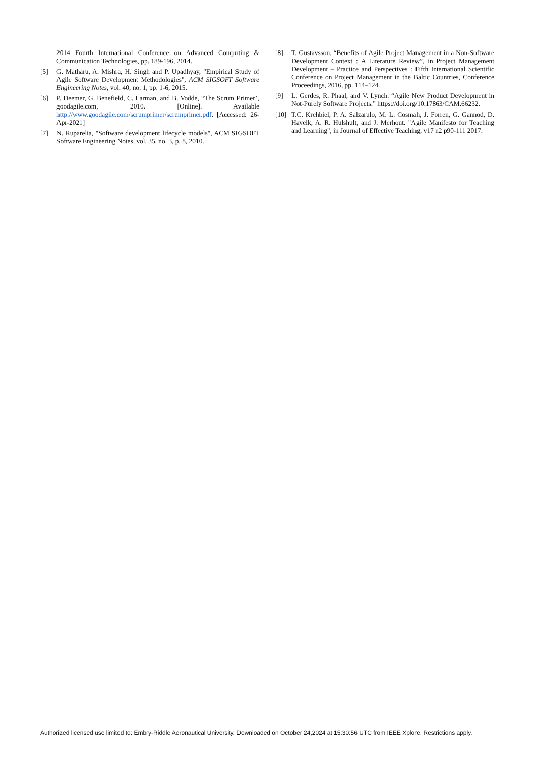2014 Fourth International Conference on Advanced Computing & Communication Technologies, pp. 189-196, 2014.
[5] G. Matharu, A. Mishra, H. Singh and P. Upadhyay, "Empirical Study of Agile Software Development Methodologies", ACM SIGSOFT Software Engineering Notes, vol. 40, no. 1, pp. 1-6, 2015.
[6] P. Deemer, G. Benefield, C. Larman, and B. Vodde, “The Scrum Primer’, goodagile.com, 2010. [Online]. Available http://www.goodagile.com/scrumprimer/scrumprimer.pdf. [Accessed: 26-Apr-2021]
[7] N. Ruparelia, "Software development lifecycle models", ACM SIGSOFT Software Engineering Notes, vol. 35, no. 3, p. 8, 2010.
[8] T. Gustavsson, “Benefits of Agile Project Management in a Non-Software Development Context : A Literature Review”, in Project Management Development – Practice and Perspectives : Fifth International Scientific Conference on Project Management in the Baltic Countries, Conference Proceedings, 2016, pp. 114–124.
[9] L. Gerdes, R. Phaal, and V. Lynch. “Agile New Product Development in Not-Purely Software Projects.” https://doi.org/10.17863/CAM.66232.
[10] T.C. Krehbiel, P. A. Salzarulo, M. L. Cosmah, J. Forren, G. Gannod, D. Havelk, A. R. Hulshult, and J. Merhout. "Agile Manifesto for Teaching and Learning", in Journal of Effective Teaching, v17 n2 p90-111 2017.
Authorized licensed use limited to: Embry-Riddle Aeronautical University. Downloaded on October 24,2024 at 15:30:56 UTC from IEEE Xplore. Restrictions apply.